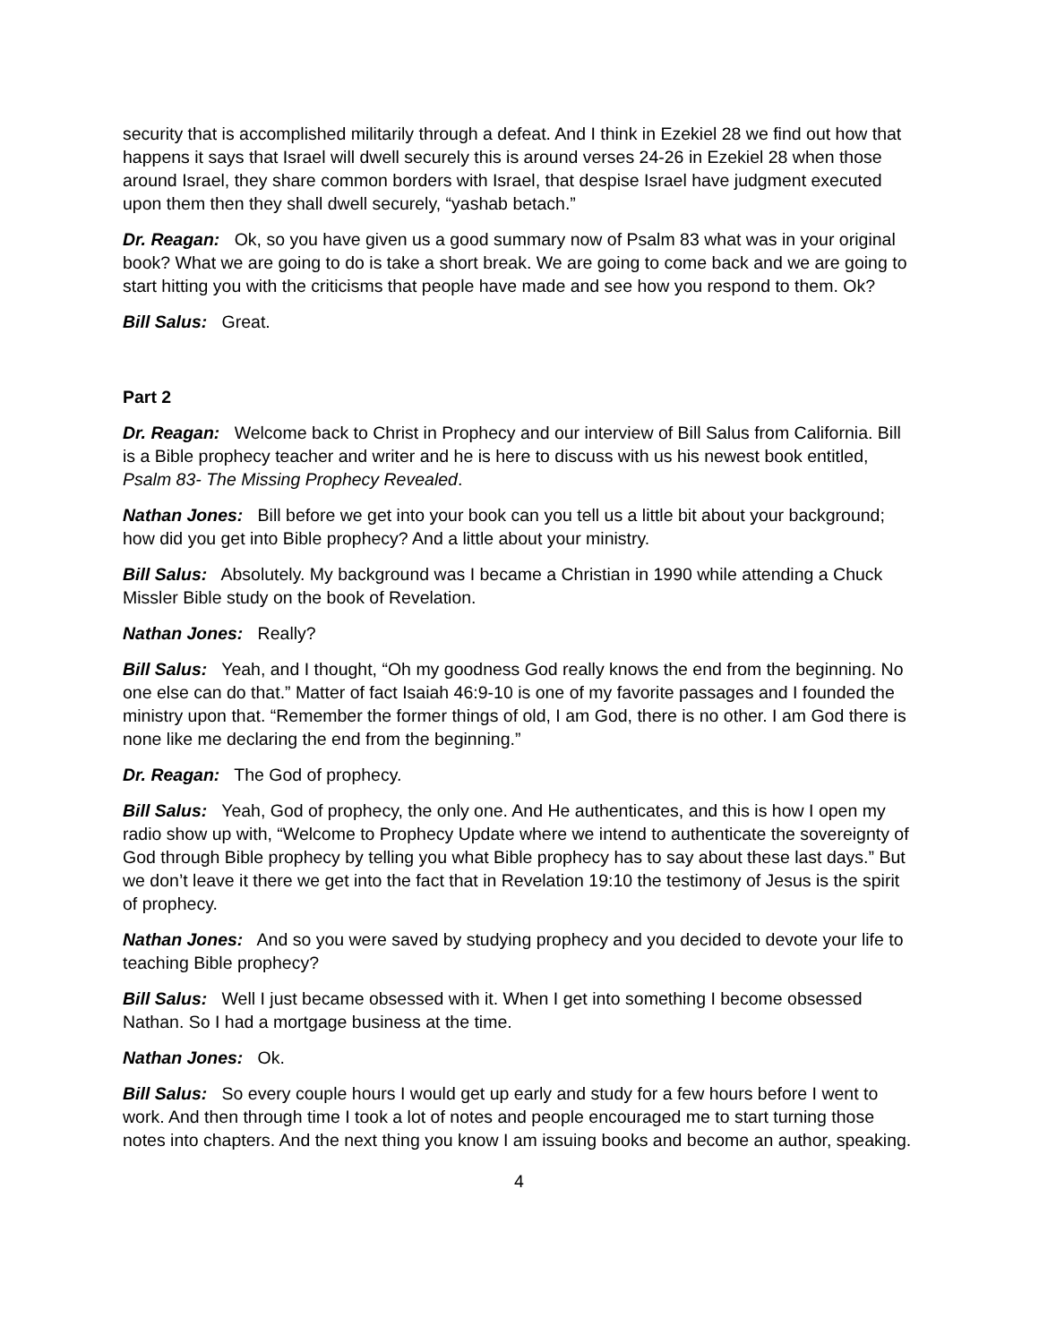security that is accomplished militarily through a defeat. And I think in Ezekiel 28 we find out how that happens it says that Israel will dwell securely this is around verses 24-26 in Ezekiel 28 when those around Israel, they share common borders with Israel, that despise Israel have judgment executed upon them then they shall dwell securely, “yashab betach.”
Dr. Reagan: Ok, so you have given us a good summary now of Psalm 83 what was in your original book? What we are going to do is take a short break. We are going to come back and we are going to start hitting you with the criticisms that people have made and see how you respond to them. Ok?
Bill Salus: Great.
Part 2
Dr. Reagan: Welcome back to Christ in Prophecy and our interview of Bill Salus from California. Bill is a Bible prophecy teacher and writer and he is here to discuss with us his newest book entitled, Psalm 83- The Missing Prophecy Revealed.
Nathan Jones: Bill before we get into your book can you tell us a little bit about your background; how did you get into Bible prophecy? And a little about your ministry.
Bill Salus: Absolutely. My background was I became a Christian in 1990 while attending a Chuck Missler Bible study on the book of Revelation.
Nathan Jones: Really?
Bill Salus: Yeah, and I thought, “Oh my goodness God really knows the end from the beginning. No one else can do that.” Matter of fact Isaiah 46:9-10 is one of my favorite passages and I founded the ministry upon that. “Remember the former things of old, I am God, there is no other. I am God there is none like me declaring the end from the beginning.”
Dr. Reagan: The God of prophecy.
Bill Salus: Yeah, God of prophecy, the only one. And He authenticates, and this is how I open my radio show up with, “Welcome to Prophecy Update where we intend to authenticate the sovereignty of God through Bible prophecy by telling you what Bible prophecy has to say about these last days.” But we don’t leave it there we get into the fact that in Revelation 19:10 the testimony of Jesus is the spirit of prophecy.
Nathan Jones: And so you were saved by studying prophecy and you decided to devote your life to teaching Bible prophecy?
Bill Salus: Well I just became obsessed with it. When I get into something I become obsessed Nathan. So I had a mortgage business at the time.
Nathan Jones: Ok.
Bill Salus: So every couple hours I would get up early and study for a few hours before I went to work. And then through time I took a lot of notes and people encouraged me to start turning those notes into chapters. And the next thing you know I am issuing books and become an author, speaking.
4